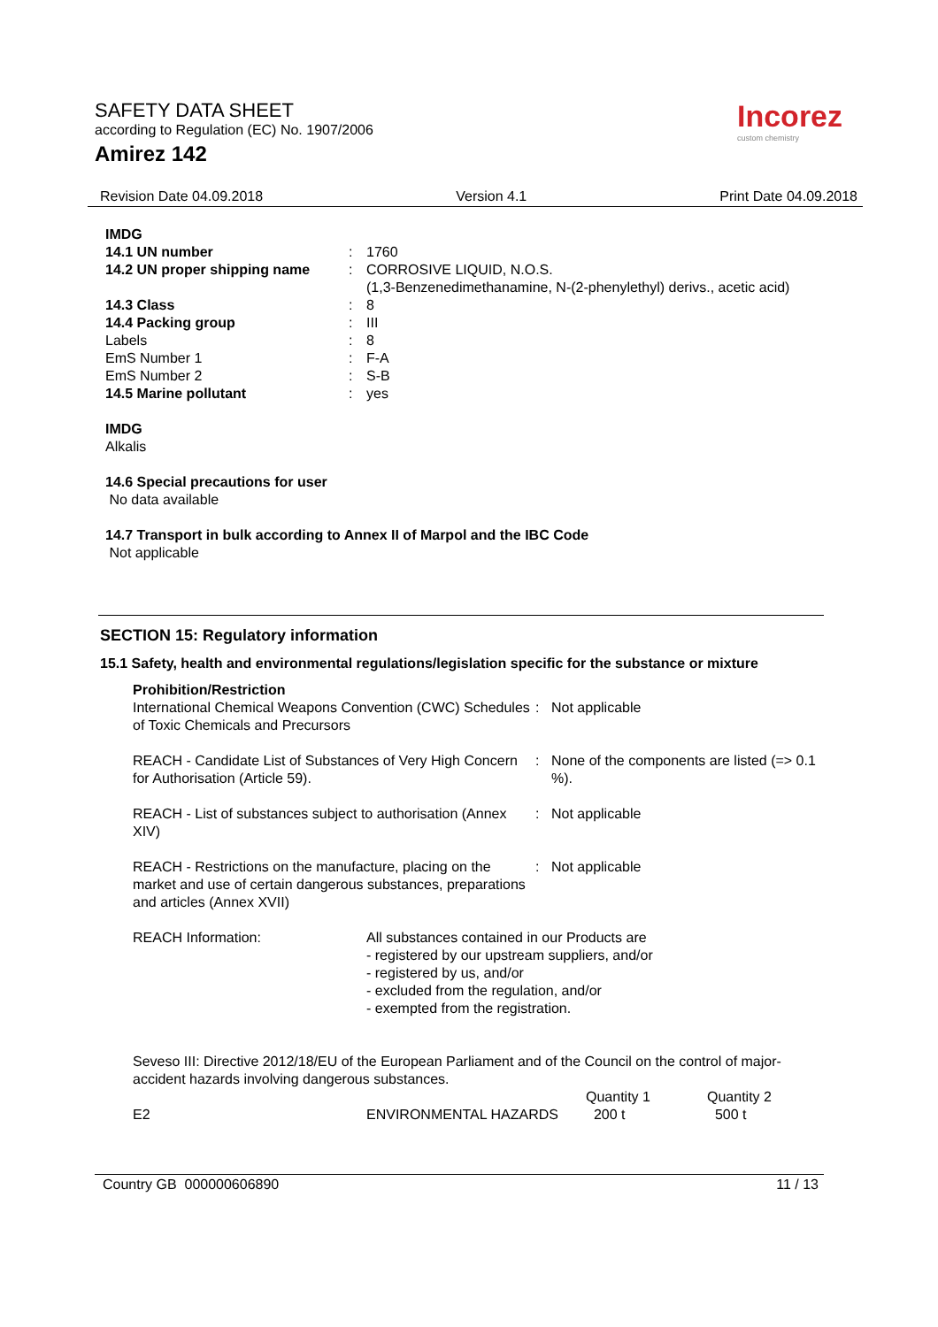SAFETY DATA SHEET
according to Regulation (EC) No. 1907/2006
Amirez 142
Incorez
custom chemistry
Revision Date 04.09.2018 Version 4.1 Print Date 04.09.2018
IMDG
| 14.1 UN number | : | 1760 |
| 14.2 UN proper shipping name | : | CORROSIVE LIQUID, N.O.S. (1,3-Benzenedimethanamine, N-(2-phenylethyl) derivs., acetic acid) |
| 14.3 Class | : | 8 |
| 14.4 Packing group | : | III |
| Labels | : | 8 |
| EmS Number 1 | : | F-A |
| EmS Number 2 | : | S-B |
| 14.5 Marine pollutant | : | yes |
IMDG
Alkalis
14.6 Special precautions for user
No data available
14.7 Transport in bulk according to Annex II of Marpol and the IBC Code
Not applicable
SECTION 15: Regulatory information
15.1 Safety, health and environmental regulations/legislation specific for the substance or mixture
Prohibition/Restriction
| International Chemical Weapons Convention (CWC) Schedules of Toxic Chemicals and Precursors | : | Not applicable |
| REACH - Candidate List of Substances of Very High Concern for Authorisation (Article 59). | : | None of the components are listed (=> 0.1 %). |
| REACH - List of substances subject to authorisation (Annex XIV) | : | Not applicable |
| REACH - Restrictions on the manufacture, placing on the market and use of certain dangerous substances, preparations and articles (Annex XVII) | : | Not applicable |
| REACH Information: | All substances contained in our Products are - registered by our upstream suppliers, and/or - registered by us, and/or - excluded from the regulation, and/or - exempted from the registration. |
Seveso III: Directive 2012/18/EU of the European Parliament and of the Council on the control of major-accident hazards involving dangerous substances.
| | | Quantity 1 | Quantity 2 |
| E2 | ENVIRONMENTAL HAZARDS | 200 t | 500 t |
Country GB 000000606890 11 / 13